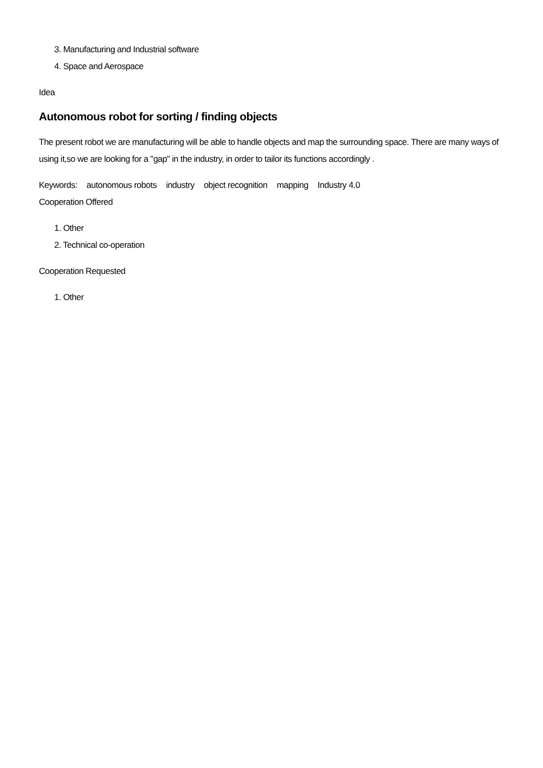3. Manufacturing and Industrial software
4. Space and Aerospace
Idea
Autonomous robot for sorting / finding objects
The present robot we are manufacturing will be able to handle objects and map the surrounding space. There are many ways of using it,so we are looking for a "gap" in the industry, in order to tailor its functions accordingly .
Keywords: autonomous robots industry object recognition mapping Industry 4.0
Cooperation Offered
1. Other
2. Technical co-operation
Cooperation Requested
1. Other